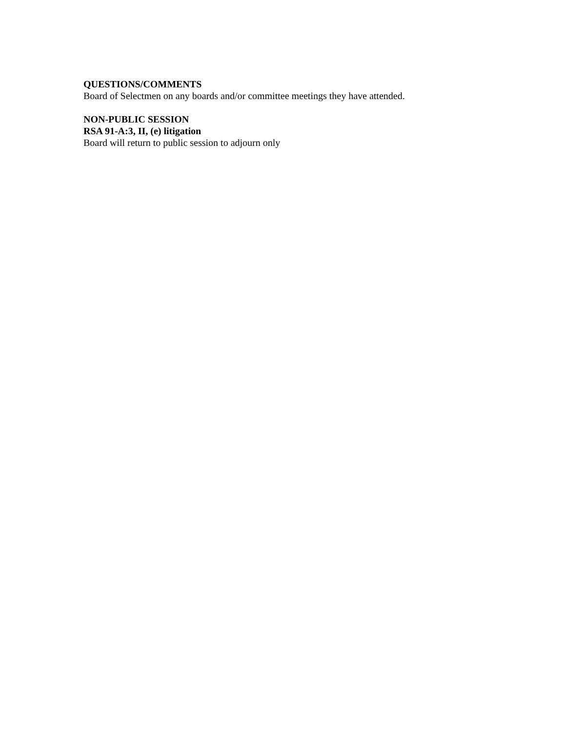QUESTIONS/COMMENTS
Board of Selectmen on any boards and/or committee meetings they have attended.
NON-PUBLIC SESSION
RSA 91-A:3, II, (e) litigation
Board will return to public session to adjourn only